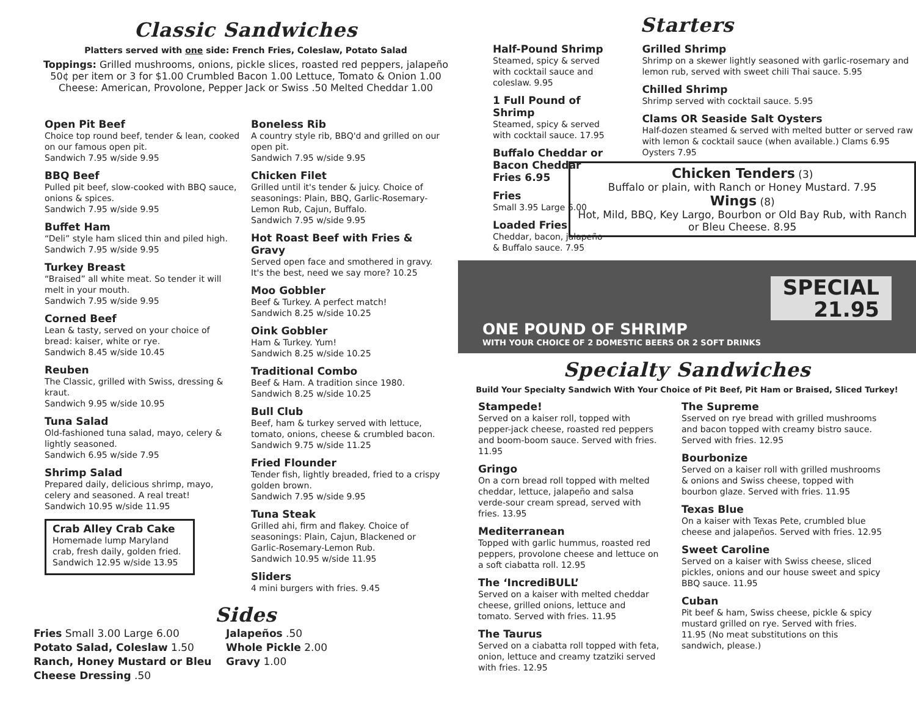Classic Sandwiches
Platters served with one side: French Fries, Coleslaw, Potato Salad
Toppings: Grilled mushrooms, onions, pickle slices, roasted red peppers, jalapeño
50¢ per item or 3 for $1.00 Crumbled Bacon 1.00 Lettuce, Tomato & Onion 1.00
Cheese: American, Provolone, Pepper Jack or Swiss .50 Melted Cheddar 1.00
Open Pit Beef
Choice top round beef, tender & lean, cooked on our famous open pit.
Sandwich 7.95 w/side 9.95
BBQ Beef
Pulled pit beef, slow-cooked with BBQ sauce, onions & spices.
Sandwich 7.95 w/side 9.95
Buffet Ham
“Deli” style ham sliced thin and piled high.
Sandwich 7.95 w/side 9.95
Turkey Breast
“Braised” all white meat. So tender it will melt in your mouth.
Sandwich 7.95 w/side 9.95
Corned Beef
Lean & tasty, served on your choice of bread: kaiser, white or rye.
Sandwich 8.45 w/side 10.45
Reuben
The Classic, grilled with Swiss, dressing & kraut.
Sandwich 9.95 w/side 10.95
Tuna Salad
Old-fashioned tuna salad, mayo, celery & lightly seasoned.
Sandwich 6.95 w/side 7.95
Shrimp Salad
Prepared daily, delicious shrimp, mayo, celery and seasoned. A real treat!
Sandwich 10.95 w/side 11.95
Crab Alley Crab Cake
Homemade lump Maryland crab, fresh daily, golden fried.
Sandwich 12.95 w/side 13.95
Boneless Rib
A country style rib, BBQ'd and grilled on our open pit.
Sandwich 7.95 w/side 9.95
Chicken Filet
Grilled until it's tender & juicy. Choice of seasonings: Plain, BBQ, Garlic-Rosemary-Lemon Rub, Cajun, Buffalo.
Sandwich 7.95 w/side 9.95
Hot Roast Beef with Fries & Gravy
Served open face and smothered in gravy. It's the best, need we say more? 10.25
Moo Gobbler
Beef & Turkey. A perfect match!
Sandwich 8.25 w/side 10.25
Oink Gobbler
Ham & Turkey. Yum!
Sandwich 8.25 w/side 10.25
Traditional Combo
Beef & Ham. A tradition since 1980.
Sandwich 8.25 w/side 10.25
Bull Club
Beef, ham & turkey served with lettuce, tomato, onions, cheese & crumbled bacon.
Sandwich 9.75 w/side 11.25
Fried Flounder
Tender fish, lightly breaded, fried to a crispy golden brown.
Sandwich 7.95 w/side 9.95
Tuna Steak
Grilled ahi, firm and flakey. Choice of seasonings: Plain, Cajun, Blackened or Garlic-Rosemary-Lemon Rub.
Sandwich 10.95 w/side 11.95
Sliders
4 mini burgers with fries. 9.45
Sides
Fries Small 3.00 Large 6.00
Potato Salad, Coleslaw 1.50
Ranch, Honey Mustard or Bleu Cheese Dressing .50
Jalapeños .50
Whole Pickle 2.00
Gravy 1.00
Starters
Half-Pound Shrimp
Steamed, spicy & served with cocktail sauce and coleslaw. 9.95
1 Full Pound of Shrimp
Steamed, spicy & served with cocktail sauce. 17.95
Buffalo Cheddar or Bacon Cheddar Fries 6.95
Fries
Small 3.95 Large 6.00
Loaded Fries
Cheddar, bacon, jalapeño & Buffalo sauce. 7.95
Grilled Shrimp
Shrimp on a skewer lightly seasoned with garlic-rosemary and lemon rub, served with sweet chili Thai sauce. 5.95
Chilled Shrimp
Shrimp served with cocktail sauce. 5.95
Clams OR Seaside Salt Oysters
Half-dozen steamed & served with melted butter or served raw with lemon & cocktail sauce (when available.) Clams 6.95 Oysters 7.95
Chicken Tenders (3)
Buffalo or plain, with Ranch or Honey Mustard. 7.95
Wings (8)
Hot, Mild, BBQ, Key Largo, Bourbon or Old Bay Rub, with Ranch or Bleu Cheese. 8.95
SPECIAL
21.95
ONE POUND OF SHRIMP
WITH YOUR CHOICE OF 2 DOMESTIC BEERS OR 2 SOFT DRINKS
Specialty Sandwiches
Build Your Specialty Sandwich With Your Choice of Pit Beef, Pit Ham or Braised, Sliced Turkey!
Stampede!
Served on a kaiser roll, topped with pepper-jack cheese, roasted red peppers and boom-boom sauce. Served with fries. 11.95
Gringo
On a corn bread roll topped with melted cheddar, lettuce, jalapeño and salsa verde-sour cream spread, served with fries. 13.95
Mediterranean
Topped with garlic hummus, roasted red peppers, provolone cheese and lettuce on a soft ciabatta roll. 12.95
The ‘IncrediBULL’
Served on a kaiser with melted cheddar cheese, grilled onions, lettuce and tomato. Served with fries. 11.95
The Taurus
Served on a ciabatta roll topped with feta, onion, lettuce and creamy tzatziki served with fries. 12.95
The Supreme
Sserved on rye bread with grilled mushrooms and bacon topped with creamy bistro sauce. Served with fries. 12.95
Bourbonize
Served on a kaiser roll with grilled mushrooms & onions and Swiss cheese, topped with bourbon glaze. Served with fries. 11.95
Texas Blue
On a kaiser with Texas Pete, crumbled blue cheese and jalapeños. Served with fries. 12.95
Sweet Caroline
Served on a kaiser with Swiss cheese, sliced pickles, onions and our house sweet and spicy BBQ sauce. 11.95
Cuban
Pit beef & ham, Swiss cheese, pickle & spicy mustard grilled on rye. Served with fries. 11.95 (No meat substitutions on this sandwich, please.)